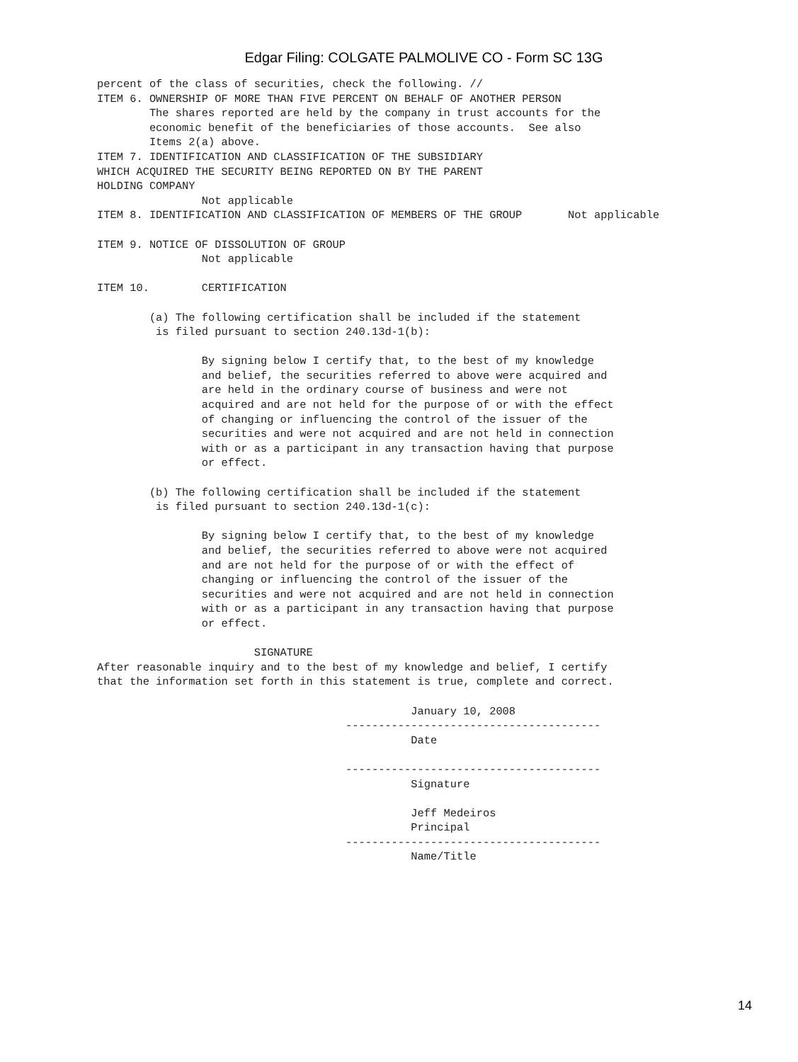Edgar Filing: COLGATE PALMOLIVE CO - Form SC 13G
percent of the class of securities, check the following. //
ITEM 6. OWNERSHIP OF MORE THAN FIVE PERCENT ON BEHALF OF ANOTHER PERSON
        The shares reported are held by the company in trust accounts for the
        economic benefit of the beneficiaries of those accounts.  See also
        Items 2(a) above.
ITEM 7. IDENTIFICATION AND CLASSIFICATION OF THE SUBSIDIARY
WHICH ACQUIRED THE SECURITY BEING REPORTED ON BY THE PARENT
HOLDING COMPANY
                Not applicable
ITEM 8. IDENTIFICATION AND CLASSIFICATION OF MEMBERS OF THE GROUP       Not applicable

ITEM 9. NOTICE OF DISSOLUTION OF GROUP
                Not applicable

ITEM 10.        CERTIFICATION

        (a) The following certification shall be included if the statement
         is filed pursuant to section 240.13d-1(b):

                By signing below I certify that, to the best of my knowledge
                and belief, the securities referred to above were acquired and
                are held in the ordinary course of business and were not
                acquired and are not held for the purpose of or with the effect
                of changing or influencing the control of the issuer of the
                securities and were not acquired and are not held in connection
                with or as a participant in any transaction having that purpose
                or effect.

        (b) The following certification shall be included if the statement
         is filed pursuant to section 240.13d-1(c):

                By signing below I certify that, to the best of my knowledge
                and belief, the securities referred to above were not acquired
                and are not held for the purpose of or with the effect of
                changing or influencing the control of the issuer of the
                securities and were not acquired and are not held in connection
                with or as a participant in any transaction having that purpose
                or effect.

                        SIGNATURE
After reasonable inquiry and to the best of my knowledge and belief, I certify
that the information set forth in this statement is true, complete and correct.

                                                January 10, 2008
                                      ---------------------------------------
                                                Date

                                      ---------------------------------------
                                                Signature

                                                Jeff Medeiros
                                                Principal
                                      ---------------------------------------
                                                Name/Title
14